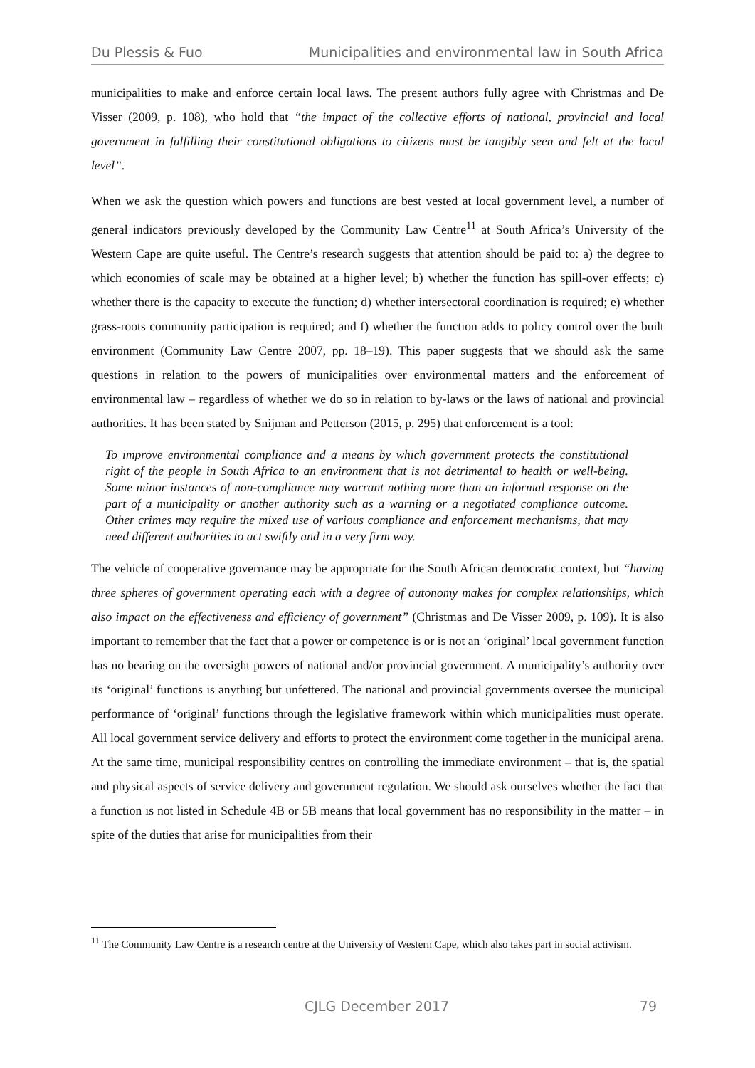Du Plessis & Fuo Municipalities and environmental law in South Africa
municipalities to make and enforce certain local laws. The present authors fully agree with Christmas and De Visser (2009, p. 108), who hold that “the impact of the collective efforts of national, provincial and local government in fulfilling their constitutional obligations to citizens must be tangibly seen and felt at the local level”.
When we ask the question which powers and functions are best vested at local government level, a number of general indicators previously developed by the Community Law Centre<sup>11</sup> at South Africa’s University of the Western Cape are quite useful. The Centre’s research suggests that attention should be paid to: a) the degree to which economies of scale may be obtained at a higher level; b) whether the function has spill-over effects; c) whether there is the capacity to execute the function; d) whether intersectoral coordination is required; e) whether grass-roots community participation is required; and f) whether the function adds to policy control over the built environment (Community Law Centre 2007, pp. 18–19). This paper suggests that we should ask the same questions in relation to the powers of municipalities over environmental matters and the enforcement of environmental law – regardless of whether we do so in relation to by-laws or the laws of national and provincial authorities. It has been stated by Snijman and Petterson (2015, p. 295) that enforcement is a tool:
To improve environmental compliance and a means by which government protects the constitutional right of the people in South Africa to an environment that is not detrimental to health or well-being. Some minor instances of non-compliance may warrant nothing more than an informal response on the part of a municipality or another authority such as a warning or a negotiated compliance outcome. Other crimes may require the mixed use of various compliance and enforcement mechanisms, that may need different authorities to act swiftly and in a very firm way.
The vehicle of cooperative governance may be appropriate for the South African democratic context, but “having three spheres of government operating each with a degree of autonomy makes for complex relationships, which also impact on the effectiveness and efficiency of government” (Christmas and De Visser 2009, p. 109). It is also important to remember that the fact that a power or competence is or is not an ‘original’ local government function has no bearing on the oversight powers of national and/or provincial government. A municipality’s authority over its ‘original’ functions is anything but unfettered. The national and provincial governments oversee the municipal performance of ‘original’ functions through the legislative framework within which municipalities must operate. All local government service delivery and efforts to protect the environment come together in the municipal arena. At the same time, municipal responsibility centres on controlling the immediate environment – that is, the spatial and physical aspects of service delivery and government regulation. We should ask ourselves whether the fact that a function is not listed in Schedule 4B or 5B means that local government has no responsibility in the matter – in spite of the duties that arise for municipalities from their
<sup>11</sup> The Community Law Centre is a research centre at the University of Western Cape, which also takes part in social activism.
CJLG December 2017 79